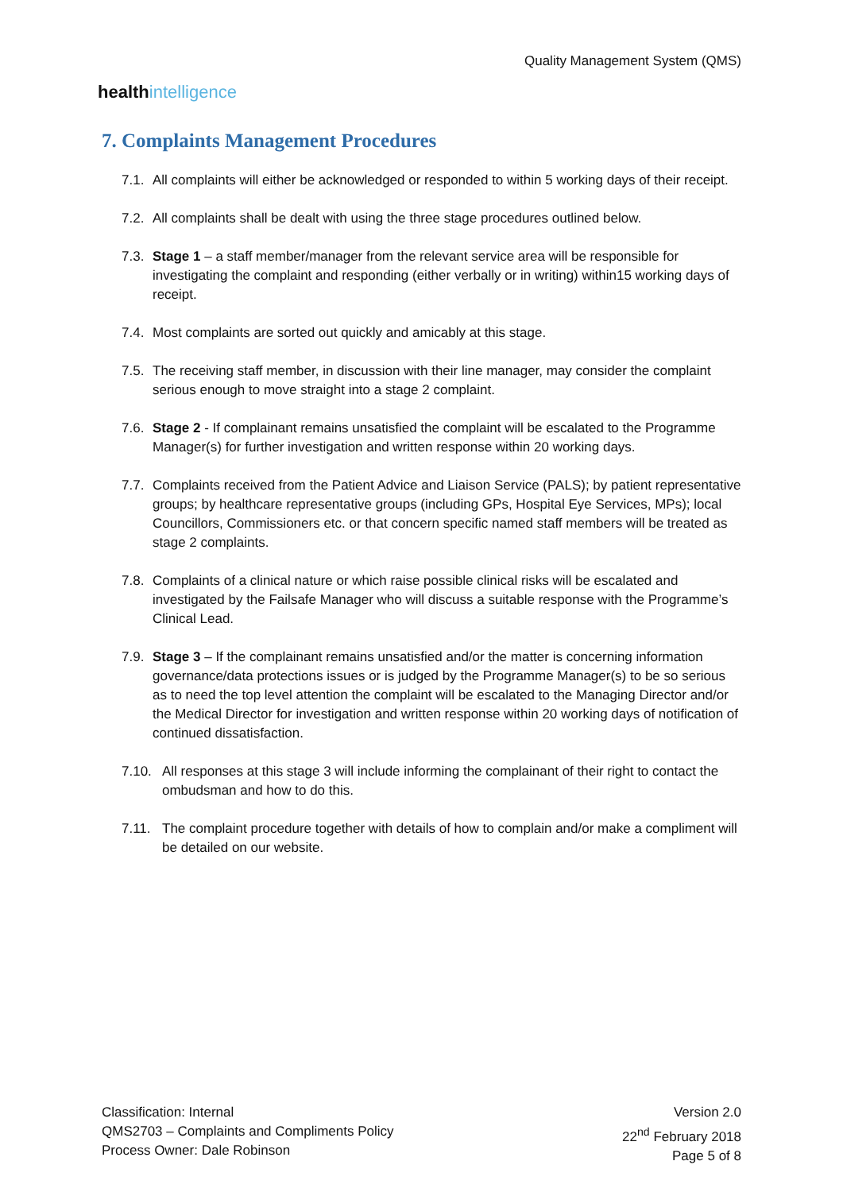healthintelligence
Quality Management System (QMS)
7. Complaints Management Procedures
7.1.
All complaints will either be acknowledged or responded to within 5 working days of their receipt.
7.2.
All complaints shall be dealt with using the three stage procedures outlined below.
7.3.
Stage 1 – a staff member/manager from the relevant service area will be responsible for investigating the complaint and responding (either verbally or in writing) within15 working days of receipt.
7.4.
Most complaints are sorted out quickly and amicably at this stage.
7.5.
The receiving staff member, in discussion with their line manager, may consider the complaint serious enough to move straight into a stage 2 complaint.
7.6.
Stage 2 - If complainant remains unsatisfied the complaint will be escalated to the Programme Manager(s) for further investigation and written response within 20 working days.
7.7.
Complaints received from the Patient Advice and Liaison Service (PALS); by patient representative groups; by healthcare representative groups (including GPs, Hospital Eye Services, MPs); local Councillors, Commissioners etc. or that concern specific named staff members will be treated as stage 2 complaints.
7.8.
Complaints of a clinical nature or which raise possible clinical risks will be escalated and investigated by the Failsafe Manager who will discuss a suitable response with the Programme’s Clinical Lead.
7.9.
Stage 3 – If the complainant remains unsatisfied and/or the matter is concerning information governance/data protections issues or is judged by the Programme Manager(s) to be so serious as to need the top level attention the complaint will be escalated to the Managing Director and/or the Medical Director for investigation and written response within 20 working days of notification of continued dissatisfaction.
7.10. All responses at this stage 3 will include informing the complainant of their right to contact the ombudsman and how to do this.
7.11. The complaint procedure together with details of how to complain and/or make a compliment will be detailed on our website.
Classification: Internal
QMS2703 – Complaints and Compliments Policy
Process Owner: Dale Robinson
Version 2.0
22<sup>nd</sup> February 2018
Page 5 of 8